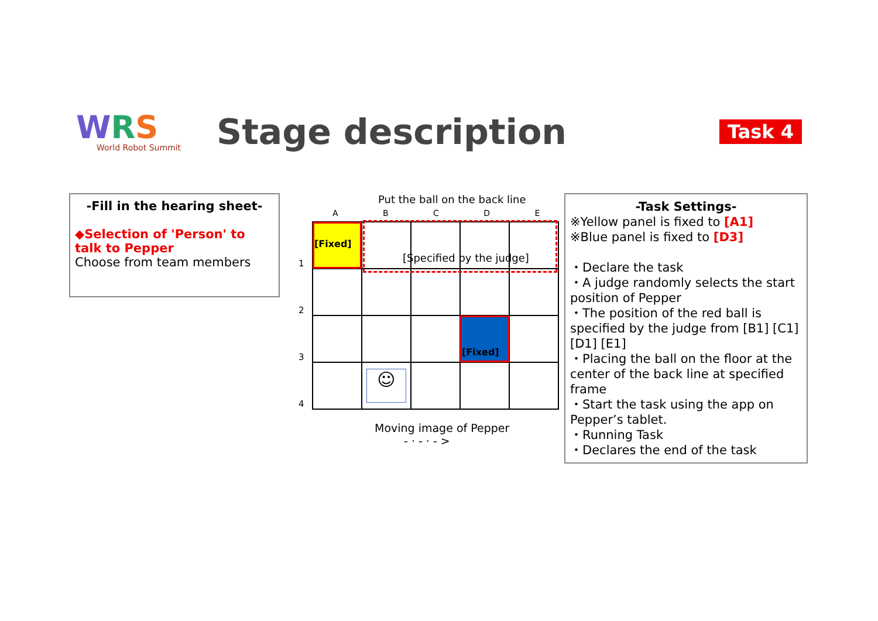WRS
World Robot Summit
Stage description
Task 4
-Fill in the hearing sheet-
◆Selection of 'Person' to talk to Pepper
Choose from team members
Put the ball on the back line
A B C D E
1
2
3
4
[Fixed]
[Fixed]
[Specified by the judge]
☺
Moving image of Pepper
- · - · - >
-Task Settings-
※Yellow panel is fixed to [A1]
※Blue panel is fixed to [D3]
・Declare the task
・A judge randomly selects the start position of Pepper
・The position of the red ball is specified by the judge from [B1] [C1] [D1] [E1]
・Placing the ball on the floor at the center of the back line at specified frame
・Start the task using the app on Pepper’s tablet.
・Running Task
・Declares the end of the task